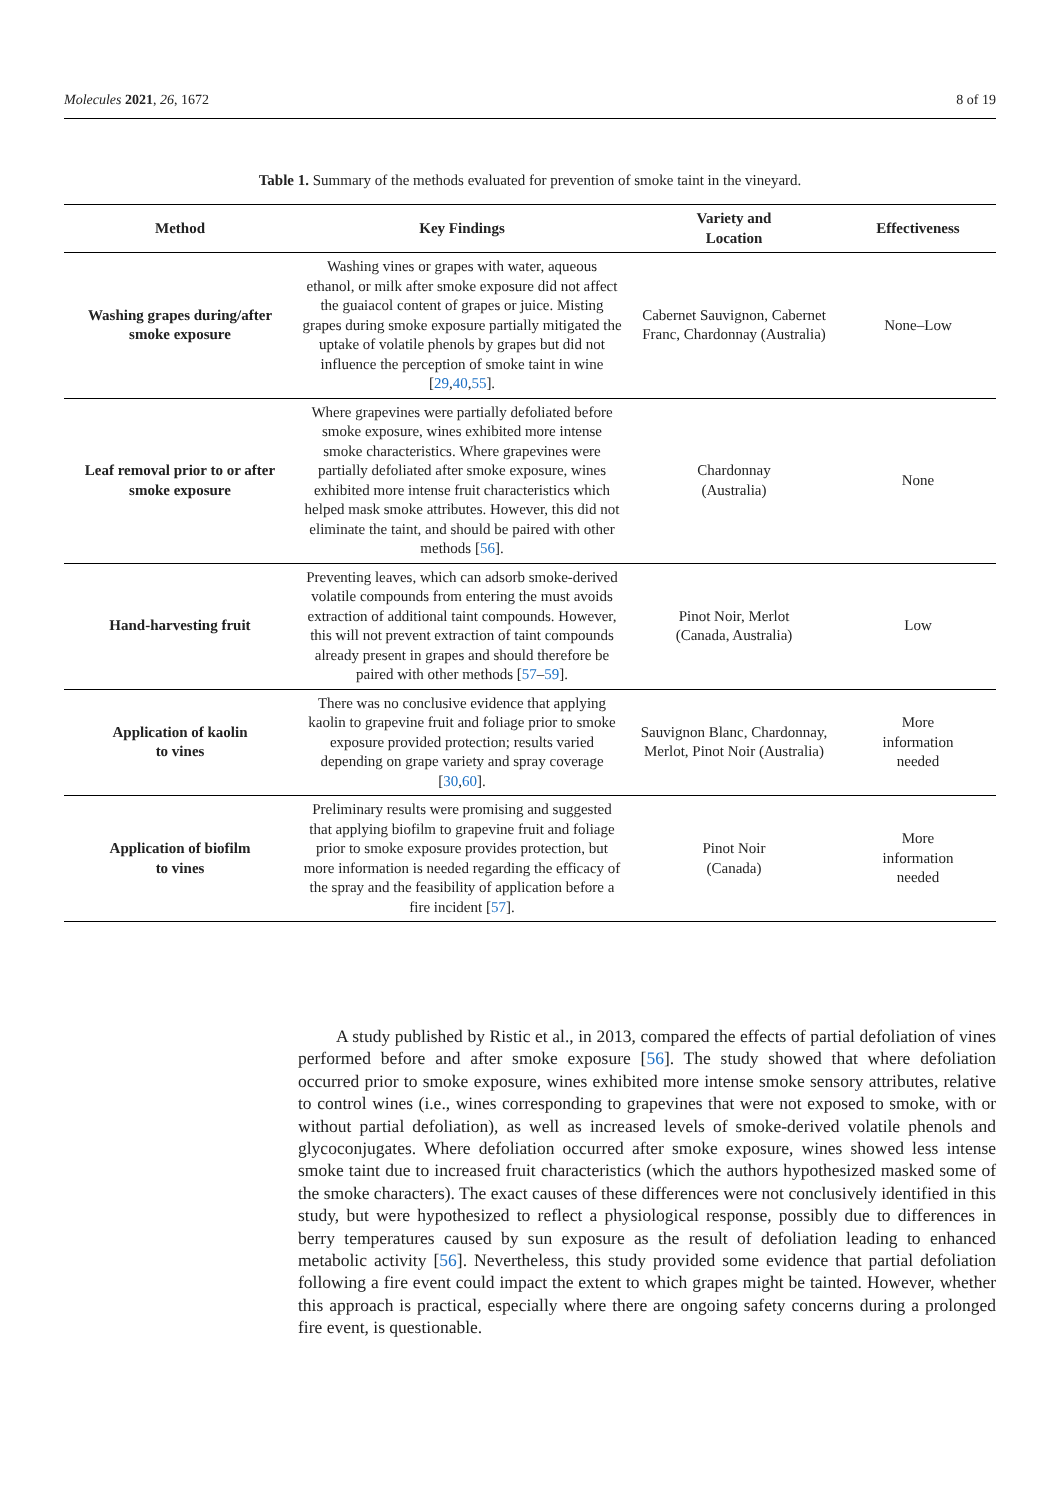Molecules 2021, 26, 1672 8 of 19
Table 1. Summary of the methods evaluated for prevention of smoke taint in the vineyard.
| Method | Key Findings | Variety and Location | Effectiveness |
| --- | --- | --- | --- |
| Washing grapes during/after smoke exposure | Washing vines or grapes with water, aqueous ethanol, or milk after smoke exposure did not affect the guaiacol content of grapes or juice. Misting grapes during smoke exposure partially mitigated the uptake of volatile phenols by grapes but did not influence the perception of smoke taint in wine [ 29 , 40 , 55 ]. | Cabernet Sauvignon, Cabernet Franc, Chardonnay (Australia) | None–Low |
| Leaf removal prior to or after smoke exposure | Where grapevines were partially defoliated before smoke exposure, wines exhibited more intense smoke characteristics. Where grapevines were partially defoliated after smoke exposure, wines exhibited more intense fruit characteristics which helped mask smoke attributes. However, this did not eliminate the taint, and should be paired with other methods [ 56 ]. | Chardonnay (Australia) | None |
| Hand-harvesting fruit | Preventing leaves, which can adsorb smoke-derived volatile compounds from entering the must avoids extraction of additional taint compounds. However, this will not prevent extraction of taint compounds already present in grapes and should therefore be paired with other methods [ 57 – 59 ]. | Pinot Noir, Merlot (Canada, Australia) | Low |
| Application of kaolin to vines | There was no conclusive evidence that applying kaolin to grapevine fruit and foliage prior to smoke exposure provided protection; results varied depending on grape variety and spray coverage [ 30 , 60 ]. | Sauvignon Blanc, Chardonnay, Merlot, Pinot Noir (Australia) | More information needed |
| Application of biofilm to vines | Preliminary results were promising and suggested that applying biofilm to grapevine fruit and foliage prior to smoke exposure provides protection, but more information is needed regarding the efficacy of the spray and the feasibility of application before a fire incident [ 57 ]. | Pinot Noir (Canada) | More information needed |
A study published by Ristic et al., in 2013, compared the effects of partial defoliation of vines performed before and after smoke exposure [56]. The study showed that where defoliation occurred prior to smoke exposure, wines exhibited more intense smoke sensory attributes, relative to control wines (i.e., wines corresponding to grapevines that were not exposed to smoke, with or without partial defoliation), as well as increased levels of smoke-derived volatile phenols and glycoconjugates. Where defoliation occurred after smoke exposure, wines showed less intense smoke taint due to increased fruit characteristics (which the authors hypothesized masked some of the smoke characters). The exact causes of these differences were not conclusively identified in this study, but were hypothesized to reflect a physiological response, possibly due to differences in berry temperatures caused by sun exposure as the result of defoliation leading to enhanced metabolic activity [56]. Nevertheless, this study provided some evidence that partial defoliation following a fire event could impact the extent to which grapes might be tainted. However, whether this approach is practical, especially where there are ongoing safety concerns during a prolonged fire event, is questionable.